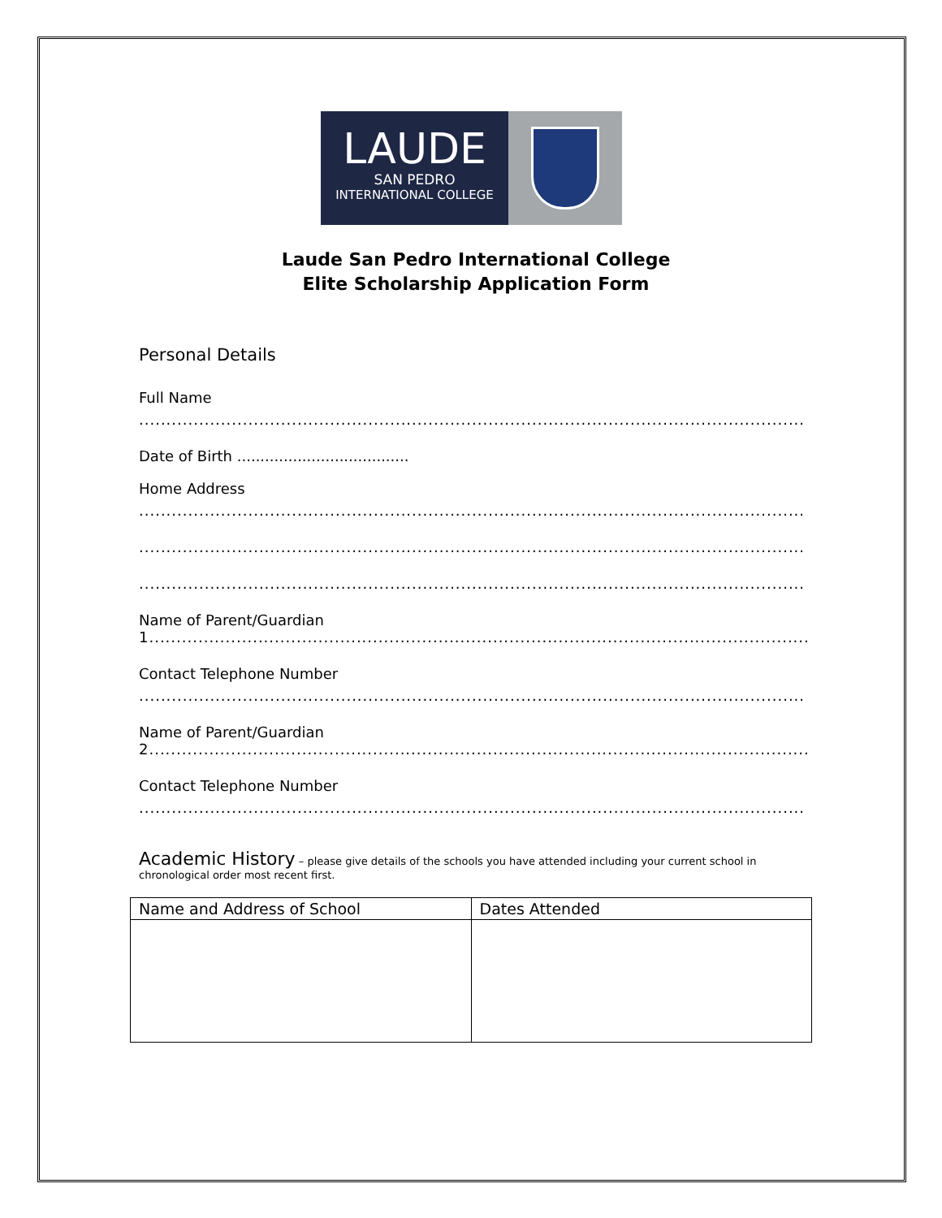LAUDE
SAN PEDRO
INTERNATIONAL COLLEGE
Laude San Pedro International College
Elite Scholarship Application Form
Personal Details
Full Name
..........................................................................................................................
Date of Birth .....................................
Home Address
..........................................................................................................................
..........................................................................................................................
..........................................................................................................................
Name of Parent/Guardian
1.........................................................................................................................
Contact Telephone Number
..........................................................................................................................
Name of Parent/Guardian
2.........................................................................................................................
Contact Telephone Number
..........................................................................................................................
Academic History – please give details of the schools you have attended including your current school in chronological order most recent first.
| Name and Address of School | Dates Attended |
| --- | --- |